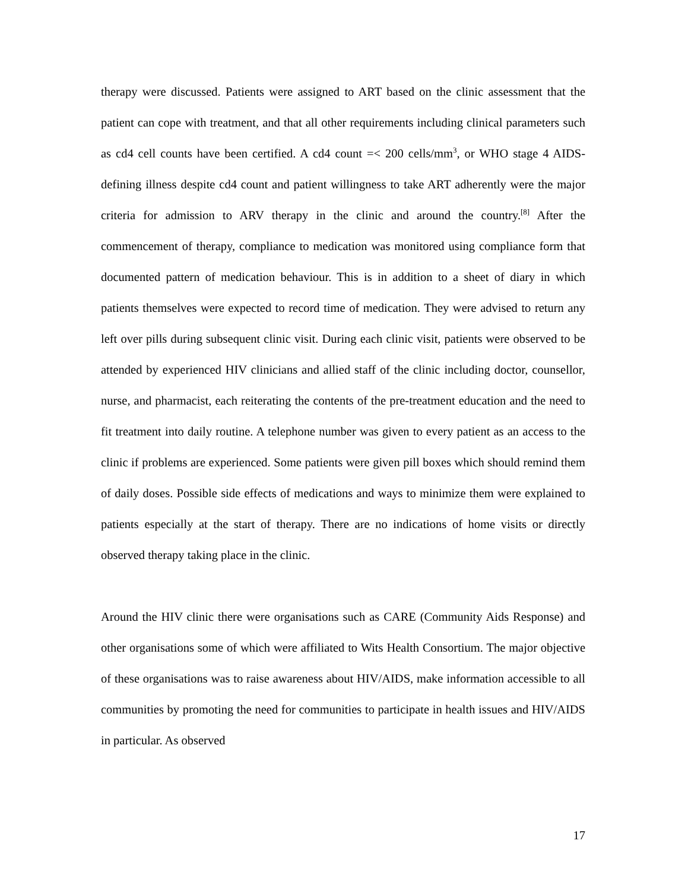therapy were discussed. Patients were assigned to ART based on the clinic assessment that the patient can cope with treatment, and that all other requirements including clinical parameters such as cd4 cell counts have been certified. A cd4 count =< 200 cells/mm<sup>3</sup>, or WHO stage 4 AIDS-defining illness despite cd4 count and patient willingness to take ART adherently were the major criteria for admission to ARV therapy in the clinic and around the country.<sup>[8]</sup> After the commencement of therapy, compliance to medication was monitored using compliance form that documented pattern of medication behaviour. This is in addition to a sheet of diary in which patients themselves were expected to record time of medication. They were advised to return any left over pills during subsequent clinic visit. During each clinic visit, patients were observed to be attended by experienced HIV clinicians and allied staff of the clinic including doctor, counsellor, nurse, and pharmacist, each reiterating the contents of the pre-treatment education and the need to fit treatment into daily routine. A telephone number was given to every patient as an access to the clinic if problems are experienced. Some patients were given pill boxes which should remind them of daily doses. Possible side effects of medications and ways to minimize them were explained to patients especially at the start of therapy. There are no indications of home visits or directly observed therapy taking place in the clinic.
Around the HIV clinic there were organisations such as CARE (Community Aids Response) and other organisations some of which were affiliated to Wits Health Consortium. The major objective of these organisations was to raise awareness about HIV/AIDS, make information accessible to all communities by promoting the need for communities to participate in health issues and HIV/AIDS in particular. As observed
17